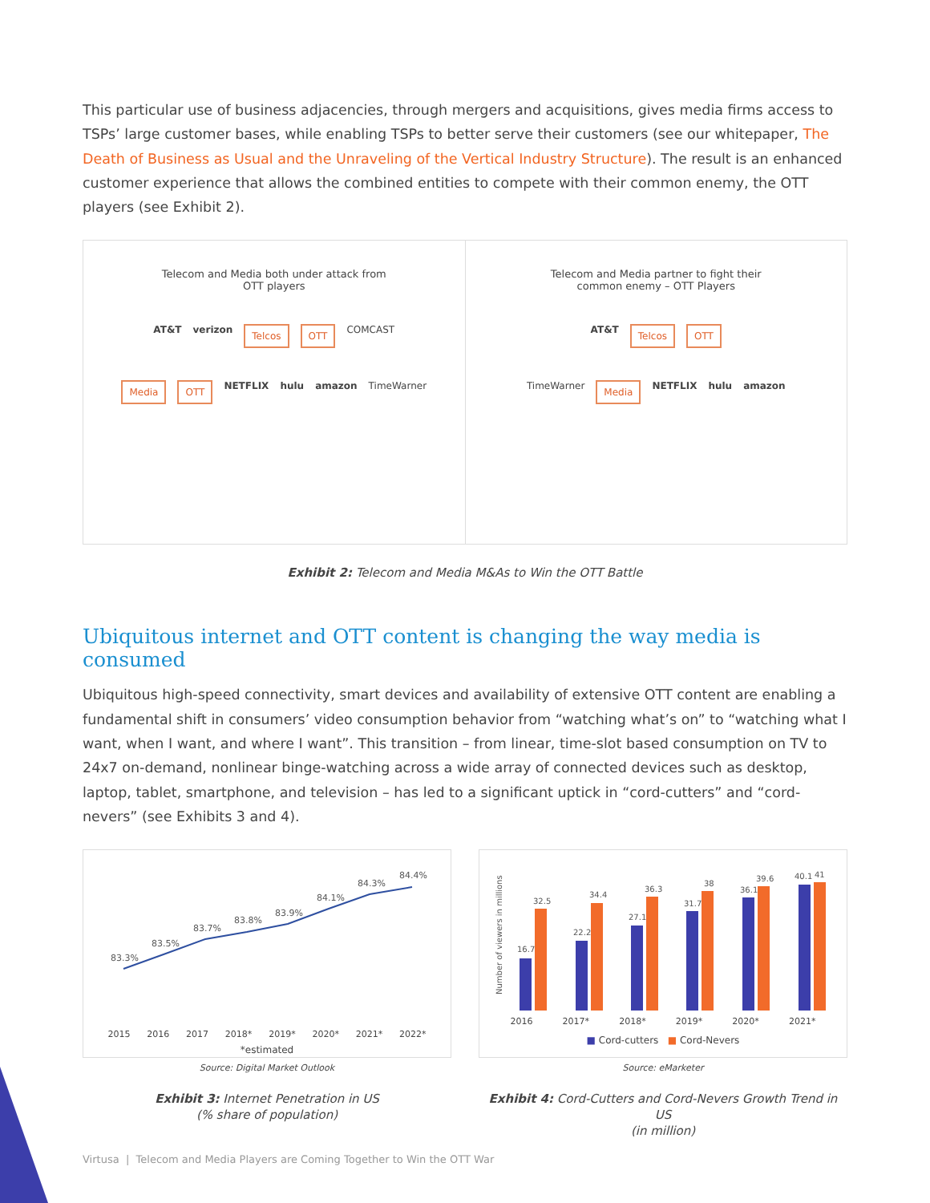This particular use of business adjacencies, through mergers and acquisitions, gives media firms access to TSPs’ large customer bases, while enabling TSPs to better serve their customers (see our whitepaper, The Death of Business as Usual and the Unraveling of the Vertical Industry Structure). The result is an enhanced customer experience that allows the combined entities to compete with their common enemy, the OTT players (see Exhibit 2).
Telecom and Media both under attack from
OTT players
AT&T verizon Telcos OTT COMCAST
Media OTT NETFLIX hulu amazon TimeWarner
Telecom and Media partner to fight their
common enemy – OTT Players
AT&T Telcos OTT
TimeWarner Media NETFLIX hulu amazon
Exhibit 2: Telecom and Media M&As to Win the OTT Battle
Ubiquitous internet and OTT content is changing the way media is consumed
Ubiquitous high-speed connectivity, smart devices and availability of extensive OTT content are enabling a fundamental shift in consumers’ video consumption behavior from “watching what’s on” to “watching what I want, when I want, and where I want”. This transition – from linear, time-slot based consumption on TV to 24x7 on-demand, nonlinear binge-watching across a wide array of connected devices such as desktop, laptop, tablet, smartphone, and television – has led to a significant uptick in “cord-cutters” and “cord-nevers” (see Exhibits 3 and 4).
83.3%
83.5%
83.7%
83.8%
83.9%
84.1%
84.3%
84.4%
2015 2016 2017 2018* 2019* 2020* 2021* 2022*
*estimated
Source: Digital Market Outlook
Exhibit 3: Internet Penetration in US
(% share of population)
16.7
32.5
22.2
34.4
27.1
36.3
31.7
38
36.1
39.6
40.1
41
Number of viewers in millions
2016 2017* 2018* 2019* 2020* 2021*
■ Cord-cutters ■ Cord-Nevers
Source: eMarketer
Exhibit 4: Cord-Cutters and Cord-Nevers Growth Trend in US
(in million)
Virtusa | Telecom and Media Players are Coming Together to Win the OTT War